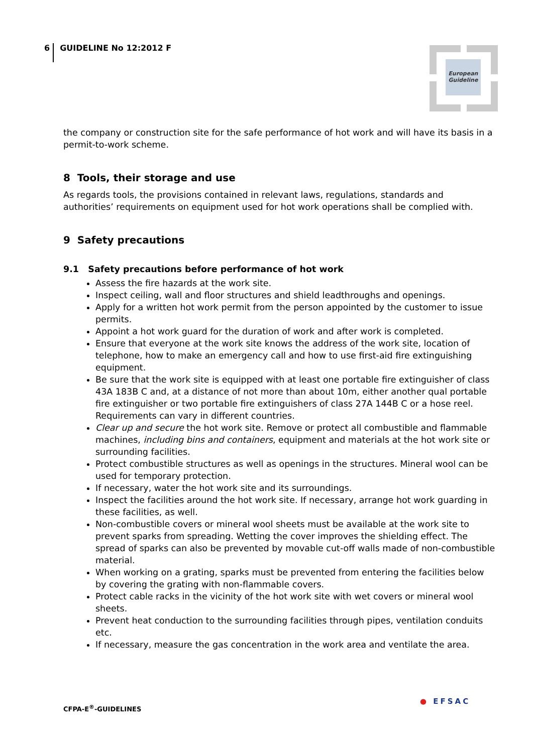6 GUIDELINE No 12:2012 F
European Guideline
the company or construction site for the safe performance of hot work and will have its basis in a permit-to-work scheme.
8 Tools, their storage and use
As regards tools, the provisions contained in relevant laws, regulations, standards and authorities’ requirements on equipment used for hot work operations shall be complied with.
9 Safety precautions
9.1 Safety precautions before performance of hot work
Assess the fire hazards at the work site.
Inspect ceiling, wall and floor structures and shield leadthroughs and openings.
Apply for a written hot work permit from the person appointed by the customer to issue permits.
Appoint a hot work guard for the duration of work and after work is completed.
Ensure that everyone at the work site knows the address of the work site, location of telephone, how to make an emergency call and how to use first-aid fire extinguishing equipment.
Be sure that the work site is equipped with at least one portable fire extinguisher of class 43A 183B C and, at a distance of not more than about 10m, either another qual portable fire extinguisher or two portable fire extinguishers of class 27A 144B C or a hose reel. Requirements can vary in different countries.
Clear up and secure the hot work site. Remove or protect all combustible and flammable machines, including bins and containers, equipment and materials at the hot work site or surrounding facilities.
Protect combustible structures as well as openings in the structures. Mineral wool can be used for temporary protection.
If necessary, water the hot work site and its surroundings.
Inspect the facilities around the hot work site. If necessary, arrange hot work guarding in these facilities, as well.
Non-combustible covers or mineral wool sheets must be available at the work site to prevent sparks from spreading. Wetting the cover improves the shielding effect. The spread of sparks can also be prevented by movable cut-off walls made of non-combustible material.
When working on a grating, sparks must be prevented from entering the facilities below by covering the grating with non-flammable covers.
Protect cable racks in the vicinity of the hot work site with wet covers or mineral wool sheets.
Prevent heat conduction to the surrounding facilities through pipes, ventilation conduits etc.
If necessary, measure the gas concentration in the work area and ventilate the area.
CFPA-E<sup>®</sup>-GUIDELINES
● EFSAC